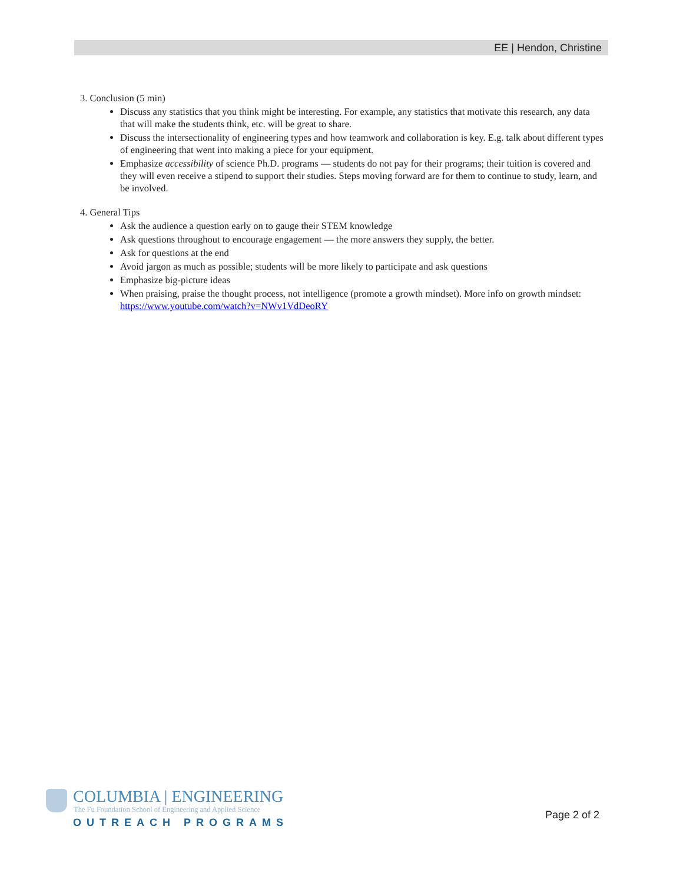EE | Hendon, Christine
3. Conclusion (5 min)
Discuss any statistics that you think might be interesting. For example, any statistics that motivate this research, any data that will make the students think, etc. will be great to share.
Discuss the intersectionality of engineering types and how teamwork and collaboration is key. E.g. talk about different types of engineering that went into making a piece for your equipment.
Emphasize accessibility of science Ph.D. programs — students do not pay for their programs; their tuition is covered and they will even receive a stipend to support their studies. Steps moving forward are for them to continue to study, learn, and be involved.
4. General Tips
Ask the audience a question early on to gauge their STEM knowledge
Ask questions throughout to encourage engagement — the more answers they supply, the better.
Ask for questions at the end
Avoid jargon as much as possible; students will be more likely to participate and ask questions
Emphasize big-picture ideas
When praising, praise the thought process, not intelligence (promote a growth mindset). More info on growth mindset: https://www.youtube.com/watch?v=NWv1VdDeoRY
COLUMBIA | ENGINEERING
The Fu Foundation School of Engineering and Applied Science
OUTREACH PROGRAMS
Page 2 of 2